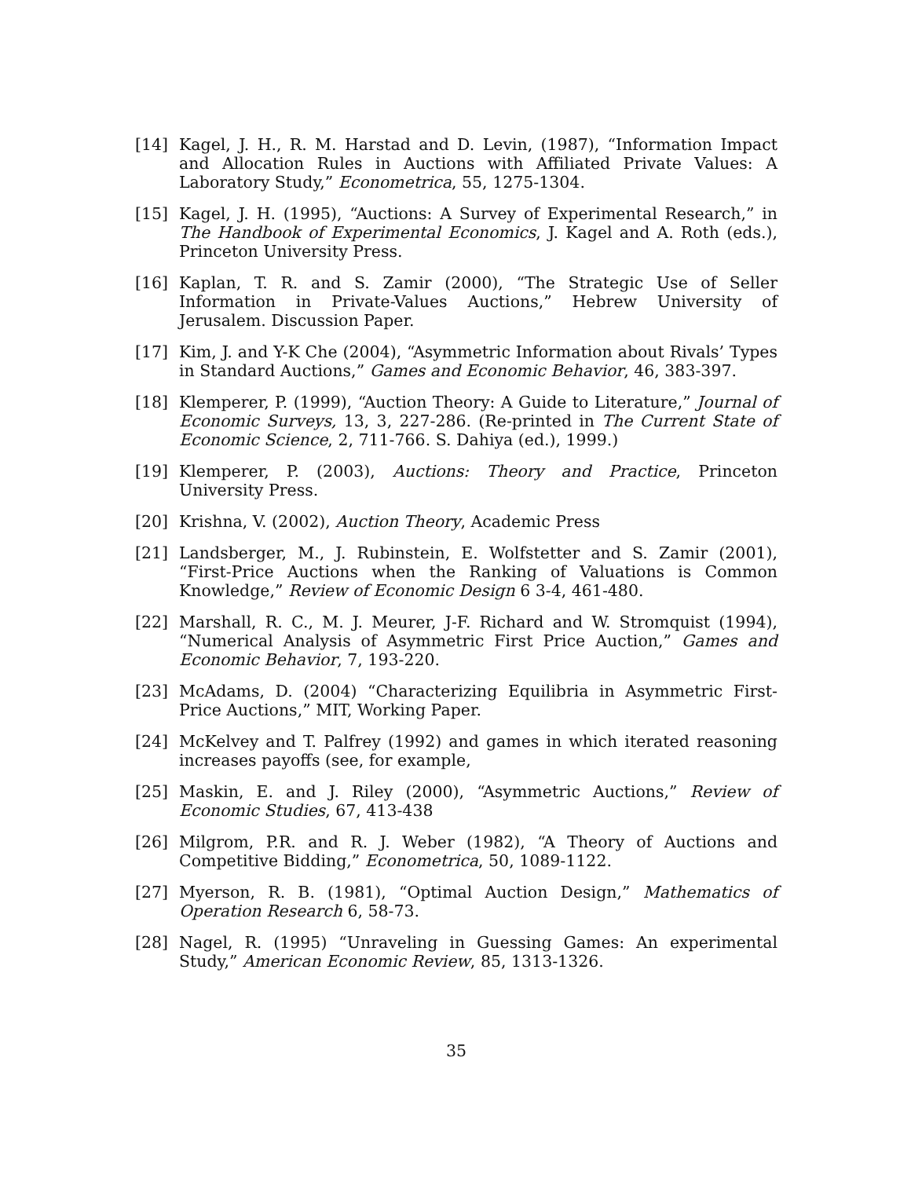[14] Kagel, J. H., R. M. Harstad and D. Levin, (1987), “Information Impact and Allocation Rules in Auctions with Affiliated Private Values: A Laboratory Study,” Econometrica, 55, 1275-1304.
[15] Kagel, J. H. (1995), “Auctions: A Survey of Experimental Research,” in The Handbook of Experimental Economics, J. Kagel and A. Roth (eds.), Princeton University Press.
[16] Kaplan, T. R. and S. Zamir (2000), “The Strategic Use of Seller Information in Private-Values Auctions,” Hebrew University of Jerusalem. Discussion Paper.
[17] Kim, J. and Y-K Che (2004), “Asymmetric Information about Rivals’ Types in Standard Auctions,” Games and Economic Behavior, 46, 383-397.
[18] Klemperer, P. (1999), “Auction Theory: A Guide to Literature,” Journal of Economic Surveys, 13, 3, 227-286. (Re-printed in The Current State of Economic Science, 2, 711-766. S. Dahiya (ed.), 1999.)
[19] Klemperer, P. (2003), Auctions: Theory and Practice, Princeton University Press.
[20] Krishna, V. (2002), Auction Theory, Academic Press
[21] Landsberger, M., J. Rubinstein, E. Wolfstetter and S. Zamir (2001), “First-Price Auctions when the Ranking of Valuations is Common Knowledge,” Review of Economic Design 6 3-4, 461-480.
[22] Marshall, R. C., M. J. Meurer, J-F. Richard and W. Stromquist (1994), “Numerical Analysis of Asymmetric First Price Auction,” Games and Economic Behavior, 7, 193-220.
[23] McAdams, D. (2004) “Characterizing Equilibria in Asymmetric First-Price Auctions,” MIT, Working Paper.
[24] McKelvey and T. Palfrey (1992) and games in which iterated reasoning increases payoffs (see, for example,
[25] Maskin, E. and J. Riley (2000), “Asymmetric Auctions,” Review of Economic Studies, 67, 413-438
[26] Milgrom, P.R. and R. J. Weber (1982), “A Theory of Auctions and Competitive Bidding,” Econometrica, 50, 1089-1122.
[27] Myerson, R. B. (1981), “Optimal Auction Design,” Mathematics of Operation Research 6, 58-73.
[28] Nagel, R. (1995) “Unraveling in Guessing Games: An experimental Study,” American Economic Review, 85, 1313-1326.
35